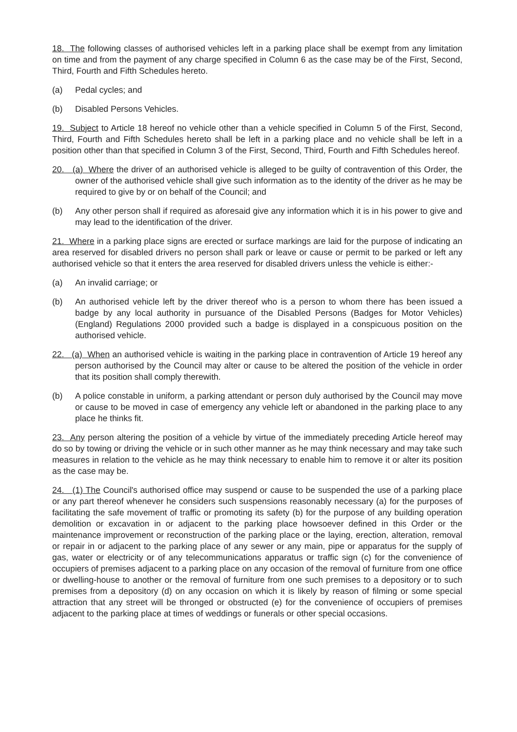18. The following classes of authorised vehicles left in a parking place shall be exempt from any limitation on time and from the payment of any charge specified in Column 6 as the case may be of the First, Second, Third, Fourth and Fifth Schedules hereto.
(a) Pedal cycles; and
(b) Disabled Persons Vehicles.
19. Subject to Article 18 hereof no vehicle other than a vehicle specified in Column 5 of the First, Second, Third, Fourth and Fifth Schedules hereto shall be left in a parking place and no vehicle shall be left in a position other than that specified in Column 3 of the First, Second, Third, Fourth and Fifth Schedules hereof.
20. (a) Where the driver of an authorised vehicle is alleged to be guilty of contravention of this Order, the owner of the authorised vehicle shall give such information as to the identity of the driver as he may be required to give by or on behalf of the Council; and
(b) Any other person shall if required as aforesaid give any information which it is in his power to give and may lead to the identification of the driver.
21. Where in a parking place signs are erected or surface markings are laid for the purpose of indicating an area reserved for disabled drivers no person shall park or leave or cause or permit to be parked or left any authorised vehicle so that it enters the area reserved for disabled drivers unless the vehicle is either:-
(a) An invalid carriage; or
(b) An authorised vehicle left by the driver thereof who is a person to whom there has been issued a badge by any local authority in pursuance of the Disabled Persons (Badges for Motor Vehicles) (England) Regulations 2000 provided such a badge is displayed in a conspicuous position on the authorised vehicle.
22. (a) When an authorised vehicle is waiting in the parking place in contravention of Article 19 hereof any person authorised by the Council may alter or cause to be altered the position of the vehicle in order that its position shall comply therewith.
(b) A police constable in uniform, a parking attendant or person duly authorised by the Council may move or cause to be moved in case of emergency any vehicle left or abandoned in the parking place to any place he thinks fit.
23. Any person altering the position of a vehicle by virtue of the immediately preceding Article hereof may do so by towing or driving the vehicle or in such other manner as he may think necessary and may take such measures in relation to the vehicle as he may think necessary to enable him to remove it or alter its position as the case may be.
24. (1) The Council's authorised office may suspend or cause to be suspended the use of a parking place or any part thereof whenever he considers such suspensions reasonably necessary (a) for the purposes of facilitating the safe movement of traffic or promoting its safety (b) for the purpose of any building operation demolition or excavation in or adjacent to the parking place howsoever defined in this Order or the maintenance improvement or reconstruction of the parking place or the laying, erection, alteration, removal or repair in or adjacent to the parking place of any sewer or any main, pipe or apparatus for the supply of gas, water or electricity or of any telecommunications apparatus or traffic sign (c) for the convenience of occupiers of premises adjacent to a parking place on any occasion of the removal of furniture from one office or dwelling-house to another or the removal of furniture from one such premises to a depository or to such premises from a depository (d) on any occasion on which it is likely by reason of filming or some special attraction that any street will be thronged or obstructed (e) for the convenience of occupiers of premises adjacent to the parking place at times of weddings or funerals or other special occasions.